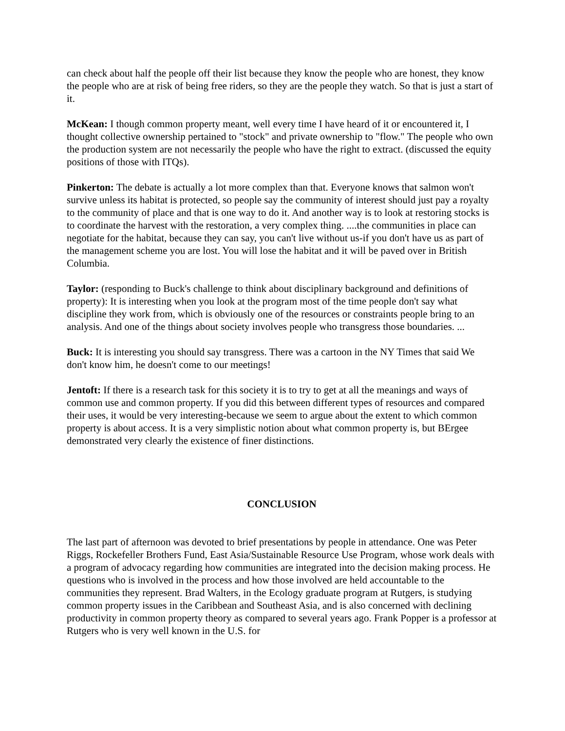can check about half the people off their list because they know the people who are honest, they know the people who are at risk of being free riders, so they are the people they watch. So that is just a start of it.
McKean: I though common property meant, well every time I have heard of it or encountered it, I thought collective ownership pertained to "stock" and private ownership to "flow." The people who own the production system are not necessarily the people who have the right to extract. (discussed the equity positions of those with ITQs).
Pinkerton: The debate is actually a lot more complex than that. Everyone knows that salmon won't survive unless its habitat is protected, so people say the community of interest should just pay a royalty to the community of place and that is one way to do it. And another way is to look at restoring stocks is to coordinate the harvest with the restoration, a very complex thing. ....the communities in place can negotiate for the habitat, because they can say, you can't live without us-if you don't have us as part of the management scheme you are lost. You will lose the habitat and it will be paved over in British Columbia.
Taylor: (responding to Buck's challenge to think about disciplinary background and definitions of property): It is interesting when you look at the program most of the time people don't say what discipline they work from, which is obviously one of the resources or constraints people bring to an analysis. And one of the things about society involves people who transgress those boundaries. ...
Buck: It is interesting you should say transgress. There was a cartoon in the NY Times that said We don't know him, he doesn't come to our meetings!
Jentoft: If there is a research task for this society it is to try to get at all the meanings and ways of common use and common property. If you did this between different types of resources and compared their uses, it would be very interesting-because we seem to argue about the extent to which common property is about access. It is a very simplistic notion about what common property is, but BErgee demonstrated very clearly the existence of finer distinctions.
CONCLUSION
The last part of afternoon was devoted to brief presentations by people in attendance. One was Peter Riggs, Rockefeller Brothers Fund, East Asia/Sustainable Resource Use Program, whose work deals with a program of advocacy regarding how communities are integrated into the decision making process. He questions who is involved in the process and how those involved are held accountable to the communities they represent. Brad Walters, in the Ecology graduate program at Rutgers, is studying common property issues in the Caribbean and Southeast Asia, and is also concerned with declining productivity in common property theory as compared to several years ago. Frank Popper is a professor at Rutgers who is very well known in the U.S. for